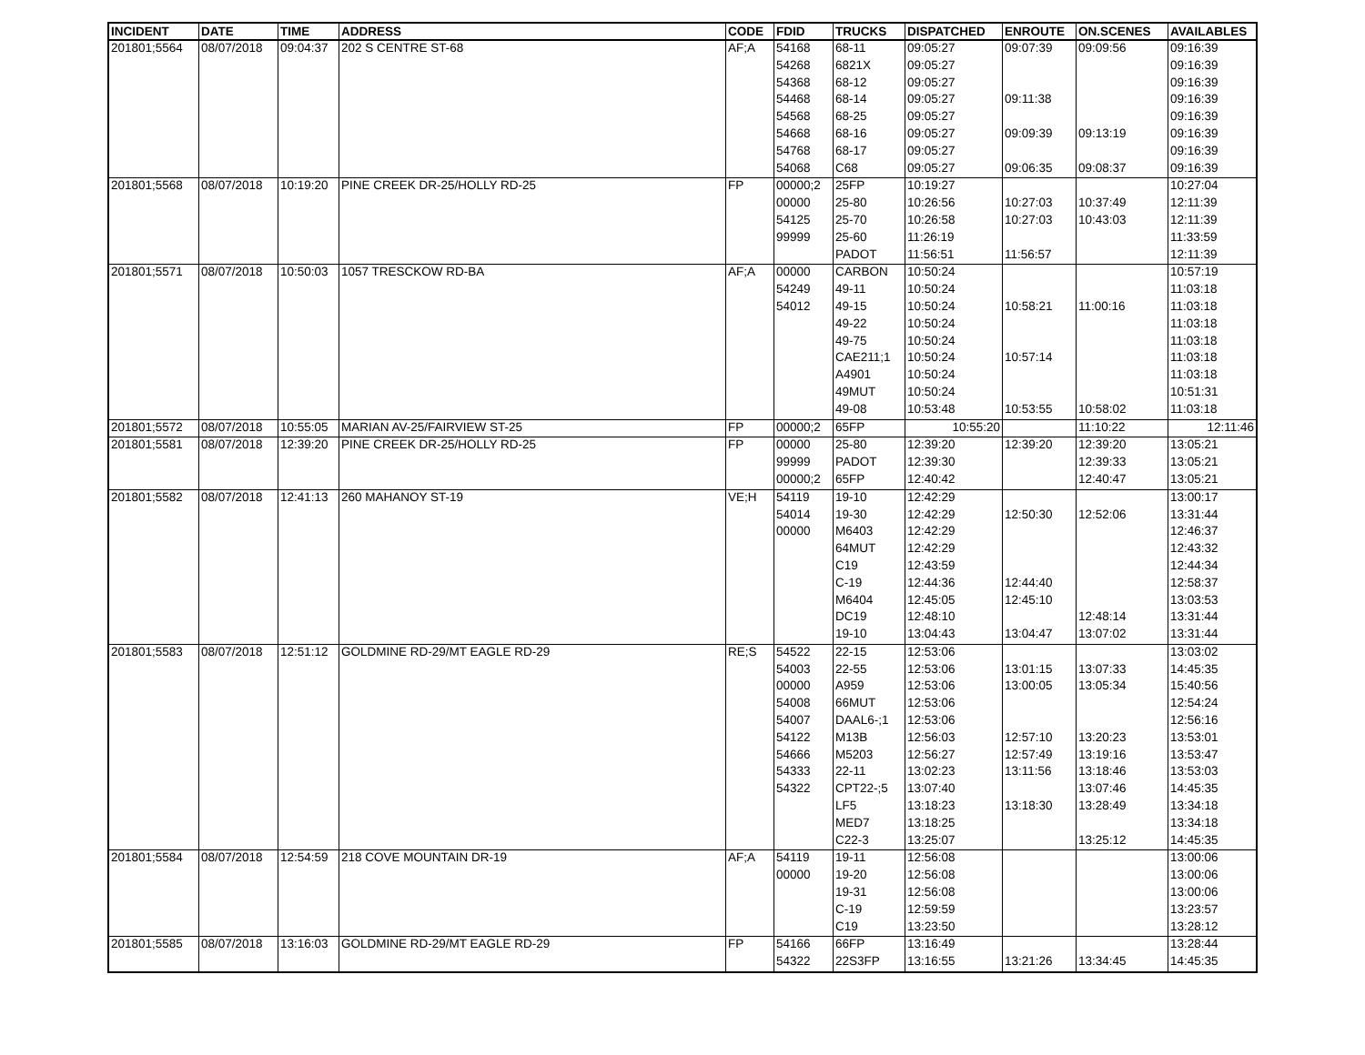| INCIDENT | DATE | TIME | ADDRESS | CODE | FDID | TRUCKS | DISPATCHED | ENROUTE | ON.SCENES | AVAILABLES |
| --- | --- | --- | --- | --- | --- | --- | --- | --- | --- | --- |
| 201801;5564 | 08/07/2018 | 09:04:37 | 202 S CENTRE ST-68 | AF;A | 54168 | 68-11 | 09:05:27 | 09:07:39 | 09:09:56 | 09:16:39 |
| | | | | | 54268 | 6821X | 09:05:27 | | | 09:16:39 |
| | | | | | 54368 | 68-12 | 09:05:27 | | | 09:16:39 |
| | | | | | 54468 | 68-14 | 09:05:27 | 09:11:38 | | 09:16:39 |
| | | | | | 54568 | 68-25 | 09:05:27 | | | 09:16:39 |
| | | | | | 54668 | 68-16 | 09:05:27 | 09:09:39 | 09:13:19 | 09:16:39 |
| | | | | | 54768 | 68-17 | 09:05:27 | | | 09:16:39 |
| | | | | | 54068 | C68 | 09:05:27 | 09:06:35 | 09:08:37 | 09:16:39 |
| 201801;5568 | 08/07/2018 | 10:19:20 | PINE CREEK DR-25/HOLLY RD-25 | FP | 00000;2 | 25FP | 10:19:27 | | | 10:27:04 |
| | | | | | 00000 | 25-80 | 10:26:56 | 10:27:03 | 10:37:49 | 12:11:39 |
| | | | | | 54125 | 25-70 | 10:26:58 | 10:27:03 | 10:43:03 | 12:11:39 |
| | | | | | 99999 | 25-60 | 11:26:19 | | | 11:33:59 |
| | | | | | | PADOT | 11:56:51 | 11:56:57 | | 12:11:39 |
| 201801;5571 | 08/07/2018 | 10:50:03 | 1057 TRESCKOW RD-BA | AF;A | 00000 | CARBON | 10:50:24 | | | 10:57:19 |
| | | | | | 54249 | 49-11 | 10:50:24 | | | 11:03:18 |
| | | | | | 54012 | 49-15 | 10:50:24 | 10:58:21 | 11:00:16 | 11:03:18 |
| | | | | | | 49-22 | 10:50:24 | | | 11:03:18 |
| | | | | | | 49-75 | 10:50:24 | | | 11:03:18 |
| | | | | | | CAE211;1 | 10:50:24 | 10:57:14 | | 11:03:18 |
| | | | | | | A4901 | 10:50:24 | | | 11:03:18 |
| | | | | | | 49MUT | 10:50:24 | | | 10:51:31 |
| | | | | | | 49-08 | 10:53:48 | 10:53:55 | 10:58:02 | 11:03:18 |
| 201801;5572 | 08/07/2018 | 10:55:05 | MARIAN AV-25/FAIRVIEW ST-25 | FP | 00000;2 | 65FP | 10:55:20 | | 11:10:22 | 12:11:46 |
| 201801;5581 | 08/07/2018 | 12:39:20 | PINE CREEK DR-25/HOLLY RD-25 | FP | 00000 | 25-80 | 12:39:20 | 12:39:20 | 12:39:20 | 13:05:21 |
| | | | | | 99999 | PADOT | 12:39:30 | | 12:39:33 | 13:05:21 |
| | | | | | 00000;2 | 65FP | 12:40:42 | | 12:40:47 | 13:05:21 |
| 201801;5582 | 08/07/2018 | 12:41:13 | 260 MAHANOY ST-19 | VE;H | 54119 | 19-10 | 12:42:29 | | | 13:00:17 |
| | | | | | 54014 | 19-30 | 12:42:29 | 12:50:30 | 12:52:06 | 13:31:44 |
| | | | | | 00000 | M6403 | 12:42:29 | | | 12:46:37 |
| | | | | | | 64MUT | 12:42:29 | | | 12:43:32 |
| | | | | | | C19 | 12:43:59 | | | 12:44:34 |
| | | | | | | C-19 | 12:44:36 | 12:44:40 | | 12:58:37 |
| | | | | | | M6404 | 12:45:05 | 12:45:10 | | 13:03:53 |
| | | | | | | DC19 | 12:48:10 | | 12:48:14 | 13:31:44 |
| | | | | | | 19-10 | 13:04:43 | 13:04:47 | 13:07:02 | 13:31:44 |
| 201801;5583 | 08/07/2018 | 12:51:12 | GOLDMINE RD-29/MT EAGLE RD-29 | RE;S | 54522 | 22-15 | 12:53:06 | | | 13:03:02 |
| | | | | | 54003 | 22-55 | 12:53:06 | 13:01:15 | 13:07:33 | 14:45:35 |
| | | | | | 00000 | A959 | 12:53:06 | 13:00:05 | 13:05:34 | 15:40:56 |
| | | | | | 54008 | 66MUT | 12:53:06 | | | 12:54:24 |
| | | | | | 54007 | DAAL6-;1 | 12:53:06 | | | 12:56:16 |
| | | | | | 54122 | M13B | 12:56:03 | 12:57:10 | 13:20:23 | 13:53:01 |
| | | | | | 54666 | M5203 | 12:56:27 | 12:57:49 | 13:19:16 | 13:53:47 |
| | | | | | 54333 | 22-11 | 13:02:23 | 13:11:56 | 13:18:46 | 13:53:03 |
| | | | | | 54322 | CPT22-;5 | 13:07:40 | | 13:07:46 | 14:45:35 |
| | | | | | | LF5 | 13:18:23 | 13:18:30 | 13:28:49 | 13:34:18 |
| | | | | | | MED7 | 13:18:25 | | | 13:34:18 |
| | | | | | | C22-3 | 13:25:07 | | 13:25:12 | 14:45:35 |
| 201801;5584 | 08/07/2018 | 12:54:59 | 218 COVE MOUNTAIN DR-19 | AF;A | 54119 | 19-11 | 12:56:08 | | | 13:00:06 |
| | | | | | 00000 | 19-20 | 12:56:08 | | | 13:00:06 |
| | | | | | | 19-31 | 12:56:08 | | | 13:00:06 |
| | | | | | | C-19 | 12:59:59 | | | 13:23:57 |
| | | | | | | C19 | 13:23:50 | | | 13:28:12 |
| 201801;5585 | 08/07/2018 | 13:16:03 | GOLDMINE RD-29/MT EAGLE RD-29 | FP | 54166 | 66FP | 13:16:49 | | | 13:28:44 |
| | | | | | 54322 | 22S3FP | 13:16:55 | 13:21:26 | 13:34:45 | 14:45:35 |